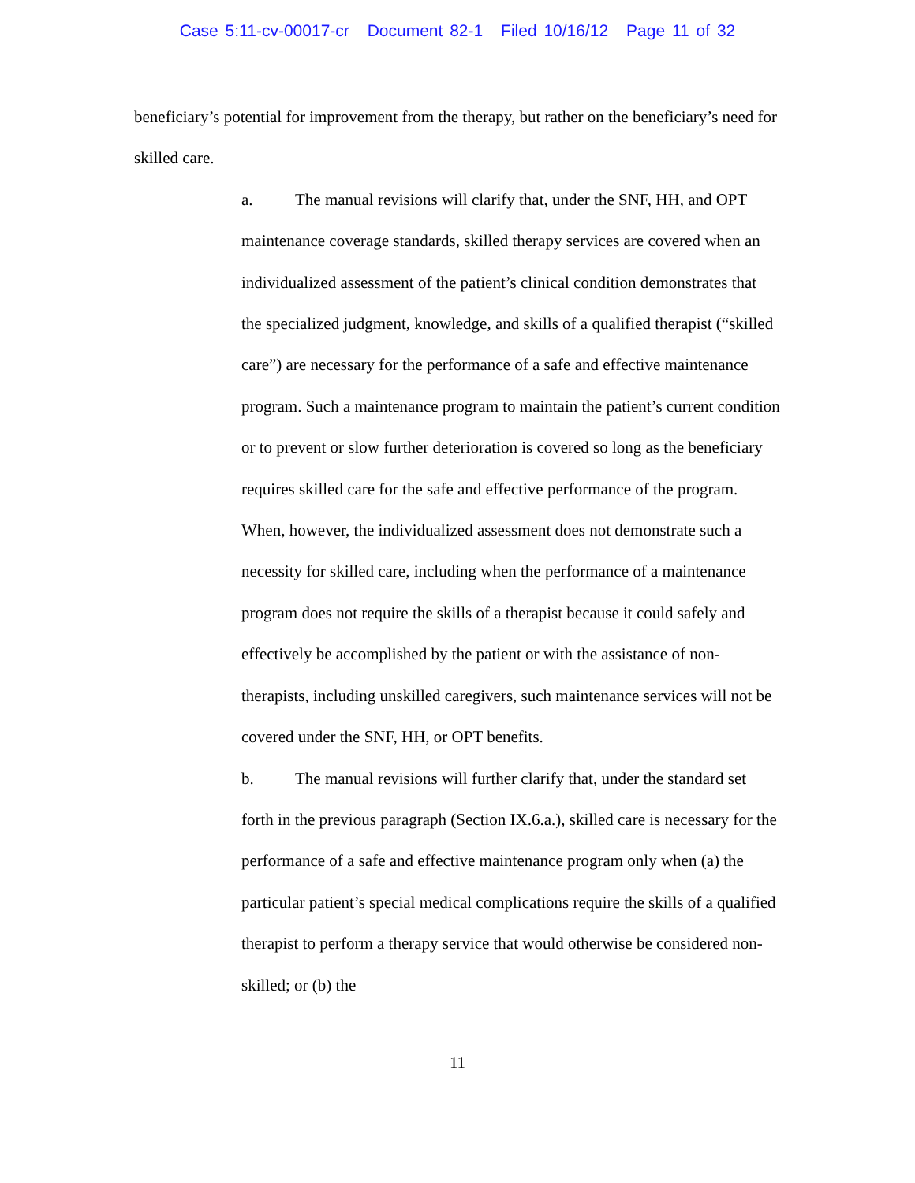Case 5:11-cv-00017-cr Document 82-1 Filed 10/16/12 Page 11 of 32
beneficiary’s potential for improvement from the therapy, but rather on the beneficiary’s need for skilled care.
a. The manual revisions will clarify that, under the SNF, HH, and OPT maintenance coverage standards, skilled therapy services are covered when an individualized assessment of the patient’s clinical condition demonstrates that the specialized judgment, knowledge, and skills of a qualified therapist (“skilled care”) are necessary for the performance of a safe and effective maintenance program. Such a maintenance program to maintain the patient’s current condition or to prevent or slow further deterioration is covered so long as the beneficiary requires skilled care for the safe and effective performance of the program. When, however, the individualized assessment does not demonstrate such a necessity for skilled care, including when the performance of a maintenance program does not require the skills of a therapist because it could safely and effectively be accomplished by the patient or with the assistance of non-therapists, including unskilled caregivers, such maintenance services will not be covered under the SNF, HH, or OPT benefits.
b. The manual revisions will further clarify that, under the standard set forth in the previous paragraph (Section IX.6.a.), skilled care is necessary for the performance of a safe and effective maintenance program only when (a) the particular patient’s special medical complications require the skills of a qualified therapist to perform a therapy service that would otherwise be considered non-skilled; or (b) the
11